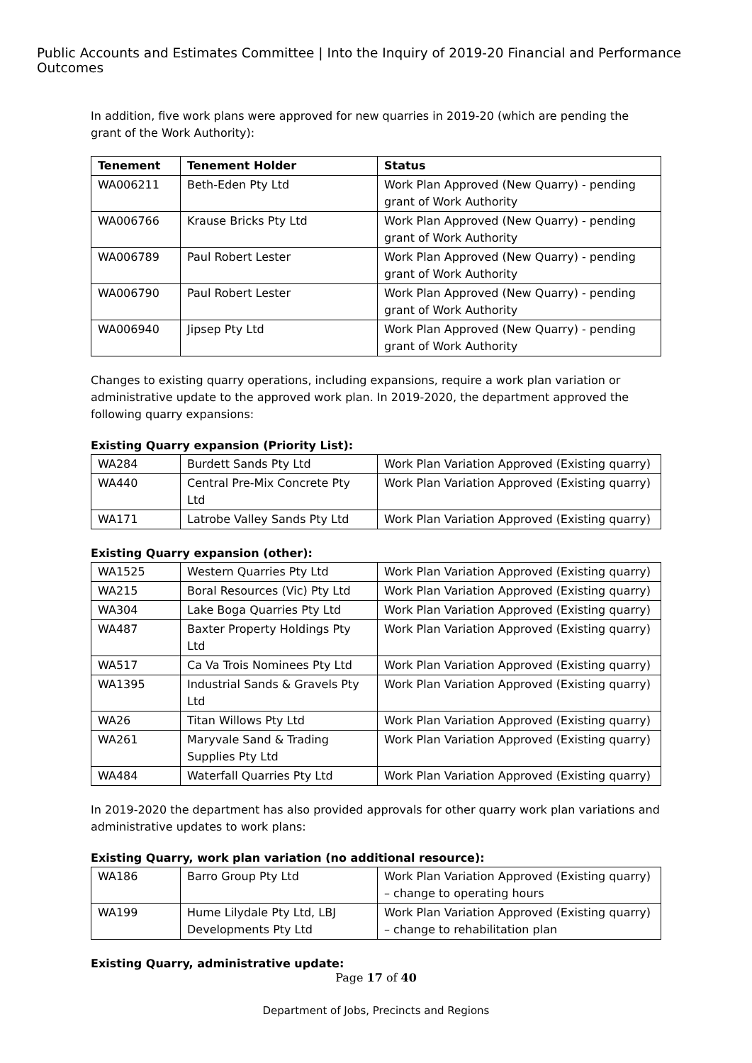Public Accounts and Estimates Committee | Into the Inquiry of 2019-20 Financial and Performance Outcomes
In addition, five work plans were approved for new quarries in 2019-20 (which are pending the grant of the Work Authority):
| Tenement | Tenement Holder | Status |
| --- | --- | --- |
| WA006211 | Beth-Eden Pty Ltd | Work Plan Approved (New Quarry) - pending grant of Work Authority |
| WA006766 | Krause Bricks Pty Ltd | Work Plan Approved (New Quarry) - pending grant of Work Authority |
| WA006789 | Paul Robert Lester | Work Plan Approved (New Quarry) - pending grant of Work Authority |
| WA006790 | Paul Robert Lester | Work Plan Approved (New Quarry) - pending grant of Work Authority |
| WA006940 | Jipsep Pty Ltd | Work Plan Approved (New Quarry) - pending grant of Work Authority |
Changes to existing quarry operations, including expansions, require a work plan variation or administrative update to the approved work plan. In 2019-2020, the department approved the following quarry expansions:
Existing Quarry expansion (Priority List):
| WA284 | Burdett Sands Pty Ltd | Work Plan Variation Approved (Existing quarry) |
| WA440 | Central Pre-Mix Concrete Pty Ltd | Work Plan Variation Approved (Existing quarry) |
| WA171 | Latrobe Valley Sands Pty Ltd | Work Plan Variation Approved (Existing quarry) |
Existing Quarry expansion (other):
| WA1525 | Western Quarries Pty Ltd | Work Plan Variation Approved (Existing quarry) |
| WA215 | Boral Resources (Vic) Pty Ltd | Work Plan Variation Approved (Existing quarry) |
| WA304 | Lake Boga Quarries Pty Ltd | Work Plan Variation Approved (Existing quarry) |
| WA487 | Baxter Property Holdings Pty Ltd | Work Plan Variation Approved (Existing quarry) |
| WA517 | Ca Va Trois Nominees Pty Ltd | Work Plan Variation Approved (Existing quarry) |
| WA1395 | Industrial Sands & Gravels Pty Ltd | Work Plan Variation Approved (Existing quarry) |
| WA26 | Titan Willows Pty Ltd | Work Plan Variation Approved (Existing quarry) |
| WA261 | Maryvale Sand & Trading Supplies Pty Ltd | Work Plan Variation Approved (Existing quarry) |
| WA484 | Waterfall Quarries Pty Ltd | Work Plan Variation Approved (Existing quarry) |
In 2019-2020 the department has also provided approvals for other quarry work plan variations and administrative updates to work plans:
Existing Quarry, work plan variation (no additional resource):
| WA186 | Barro Group Pty Ltd | Work Plan Variation Approved (Existing quarry) – change to operating hours |
| WA199 | Hume Lilydale Pty Ltd, LBJ Developments Pty Ltd | Work Plan Variation Approved (Existing quarry) – change to rehabilitation plan |
Existing Quarry, administrative update:
Page 17 of 40
Department of Jobs, Precincts and Regions